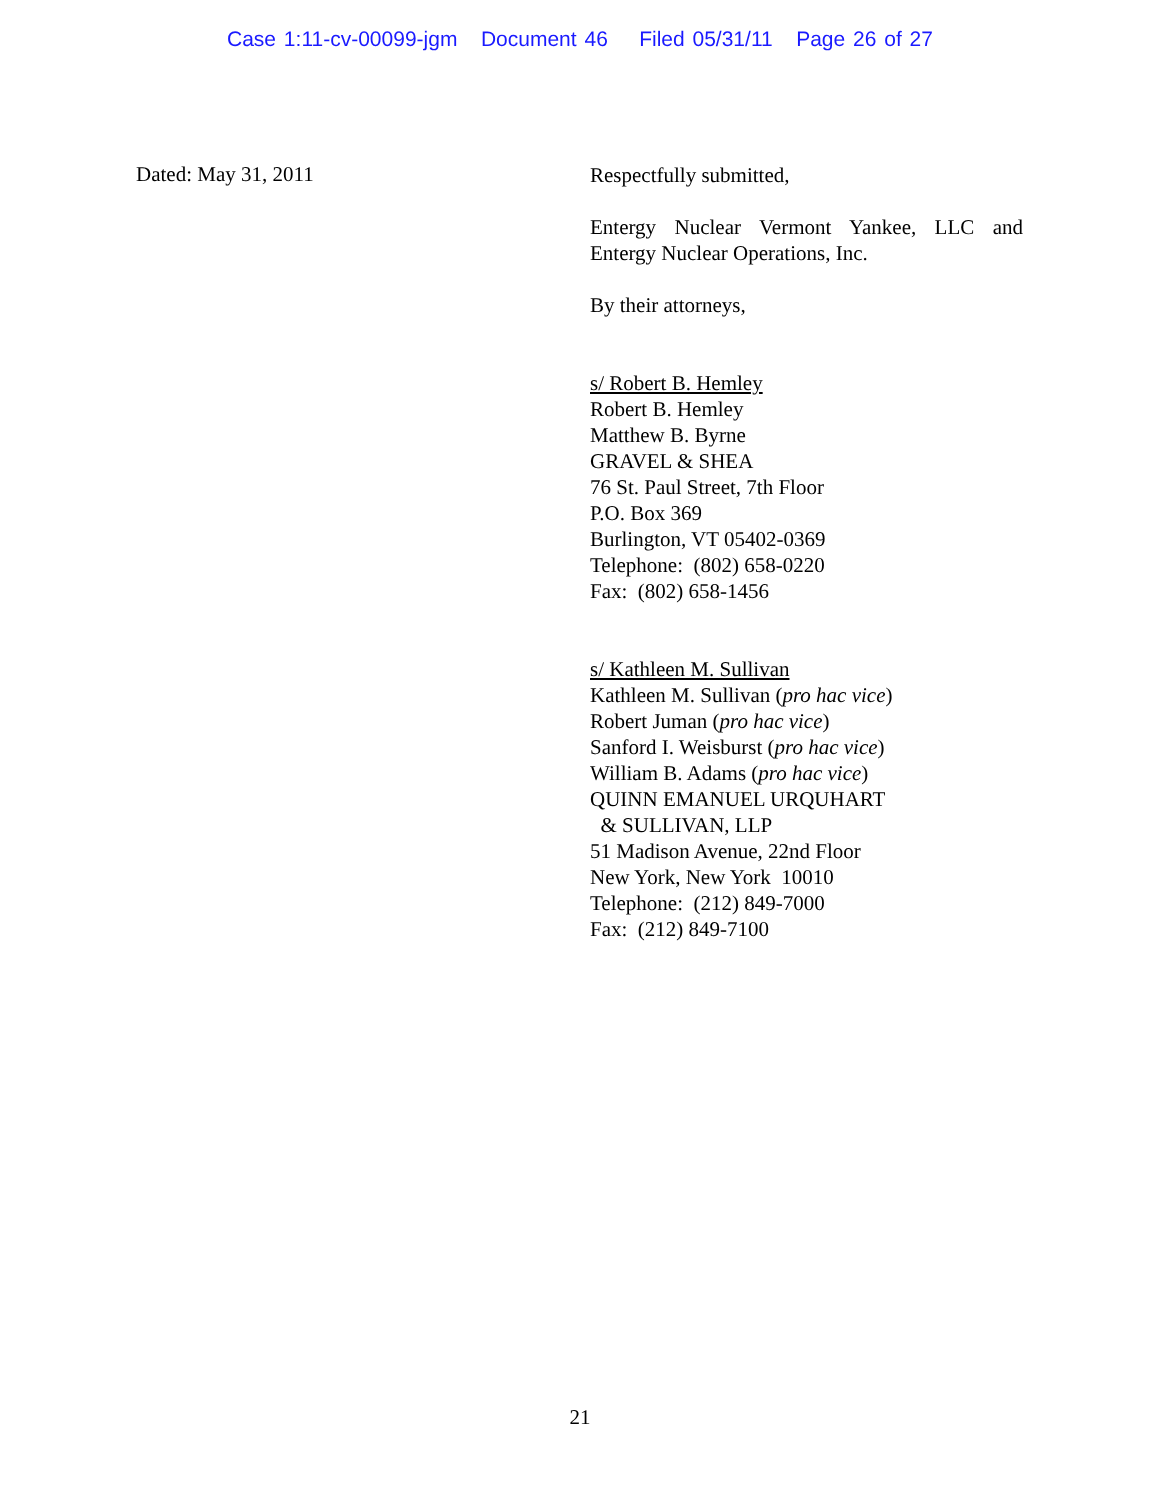Case 1:11-cv-00099-jgm Document 46 Filed 05/31/11 Page 26 of 27
Dated: May 31, 2011
Respectfully submitted,
Entergy Nuclear Vermont Yankee, LLC and Entergy Nuclear Operations, Inc.
By their attorneys,
s/ Robert B. Hemley
Robert B. Hemley
Matthew B. Byrne
GRAVEL & SHEA
76 St. Paul Street, 7th Floor
P.O. Box 369
Burlington, VT 05402-0369
Telephone: (802) 658-0220
Fax: (802) 658-1456
s/ Kathleen M. Sullivan
Kathleen M. Sullivan (pro hac vice)
Robert Juman (pro hac vice)
Sanford I. Weisburst (pro hac vice)
William B. Adams (pro hac vice)
QUINN EMANUEL URQUHART
& SULLIVAN, LLP
51 Madison Avenue, 22nd Floor
New York, New York 10010
Telephone: (212) 849-7000
Fax: (212) 849-7100
21